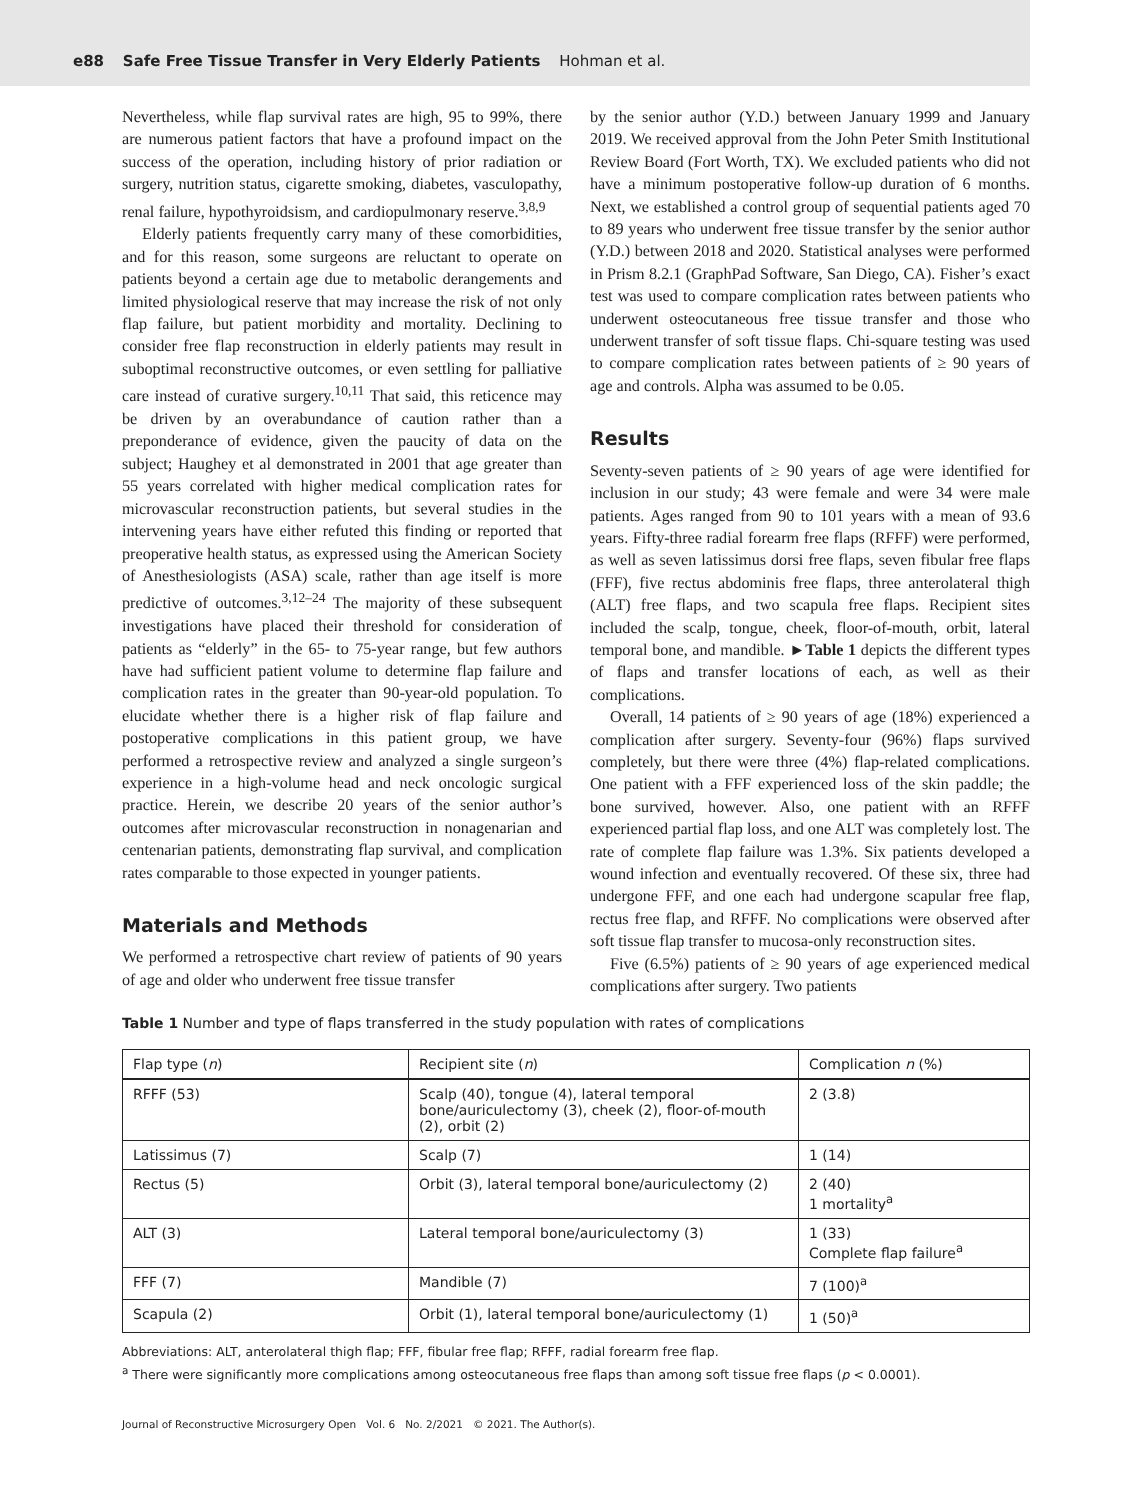e88 Safe Free Tissue Transfer in Very Elderly Patients Hohman et al.
Nevertheless, while flap survival rates are high, 95 to 99%, there are numerous patient factors that have a profound impact on the success of the operation, including history of prior radiation or surgery, nutrition status, cigarette smoking, diabetes, vasculopathy, renal failure, hypothyroidsism, and cardiopulmonary reserve.<sup>3,8,9</sup>
Elderly patients frequently carry many of these comorbidities, and for this reason, some surgeons are reluctant to operate on patients beyond a certain age due to metabolic derangements and limited physiological reserve that may increase the risk of not only flap failure, but patient morbidity and mortality. Declining to consider free flap reconstruction in elderly patients may result in suboptimal reconstructive outcomes, or even settling for palliative care instead of curative surgery.<sup>10,11</sup> That said, this reticence may be driven by an overabundance of caution rather than a preponderance of evidence, given the paucity of data on the subject; Haughey et al demonstrated in 2001 that age greater than 55 years correlated with higher medical complication rates for microvascular reconstruction patients, but several studies in the intervening years have either refuted this finding or reported that preoperative health status, as expressed using the American Society of Anesthesiologists (ASA) scale, rather than age itself is more predictive of outcomes.<sup>3,12–24</sup> The majority of these subsequent investigations have placed their threshold for consideration of patients as “elderly” in the 65- to 75-year range, but few authors have had sufficient patient volume to determine flap failure and complication rates in the greater than 90-year-old population. To elucidate whether there is a higher risk of flap failure and postoperative complications in this patient group, we have performed a retrospective review and analyzed a single surgeon’s experience in a high-volume head and neck oncologic surgical practice. Herein, we describe 20 years of the senior author’s outcomes after microvascular reconstruction in nonagenarian and centenarian patients, demonstrating flap survival, and complication rates comparable to those expected in younger patients.
Materials and Methods
We performed a retrospective chart review of patients of 90 years of age and older who underwent free tissue transfer
by the senior author (Y.D.) between January 1999 and January 2019. We received approval from the John Peter Smith Institutional Review Board (Fort Worth, TX). We excluded patients who did not have a minimum postoperative follow-up duration of 6 months. Next, we established a control group of sequential patients aged 70 to 89 years who underwent free tissue transfer by the senior author (Y.D.) between 2018 and 2020. Statistical analyses were performed in Prism 8.2.1 (GraphPad Software, San Diego, CA). Fisher’s exact test was used to compare complication rates between patients who underwent osteocutaneous free tissue transfer and those who underwent transfer of soft tissue flaps. Chi-square testing was used to compare complication rates between patients of ≥ 90 years of age and controls. Alpha was assumed to be 0.05.
Results
Seventy-seven patients of ≥ 90 years of age were identified for inclusion in our study; 43 were female and were 34 were male patients. Ages ranged from 90 to 101 years with a mean of 93.6 years. Fifty-three radial forearm free flaps (RFFF) were performed, as well as seven latissimus dorsi free flaps, seven fibular free flaps (FFF), five rectus abdominis free flaps, three anterolateral thigh (ALT) free flaps, and two scapula free flaps. Recipient sites included the scalp, tongue, cheek, floor-of-mouth, orbit, lateral temporal bone, and mandible. ►Table 1 depicts the different types of flaps and transfer locations of each, as well as their complications.
Overall, 14 patients of ≥ 90 years of age (18%) experienced a complication after surgery. Seventy-four (96%) flaps survived completely, but there were three (4%) flap-related complications. One patient with a FFF experienced loss of the skin paddle; the bone survived, however. Also, one patient with an RFFF experienced partial flap loss, and one ALT was completely lost. The rate of complete flap failure was 1.3%. Six patients developed a wound infection and eventually recovered. Of these six, three had undergone FFF, and one each had undergone scapular free flap, rectus free flap, and RFFF. No complications were observed after soft tissue flap transfer to mucosa-only reconstruction sites.
Five (6.5%) patients of ≥ 90 years of age experienced medical complications after surgery. Two patients
Table 1 Number and type of flaps transferred in the study population with rates of complications
| Flap type ( n ) | Recipient site ( n ) | Complication n (%) |
| --- | --- | --- |
| RFFF (53) | Scalp (40), tongue (4), lateral temporal bone/auriculectomy (3), cheek (2), floor-of-mouth (2), orbit (2) | 2 (3.8) |
| Latissimus (7) | Scalp (7) | 1 (14) |
| Rectus (5) | Orbit (3), lateral temporal bone/auriculectomy (2) | 2 (40) 1 mortality<sup>a</sup> |
| ALT (3) | Lateral temporal bone/auriculectomy (3) | 1 (33) Complete flap failure<sup>a</sup> |
| FFF (7) | Mandible (7) | 7 (100)<sup>a</sup> |
| Scapula (2) | Orbit (1), lateral temporal bone/auriculectomy (1) | 1 (50)<sup>a</sup> |
Abbreviations: ALT, anterolateral thigh flap; FFF, fibular free flap; RFFF, radial forearm free flap.
<sup>a</sup> There were significantly more complications among osteocutaneous free flaps than among soft tissue free flaps (p < 0.0001).
Journal of Reconstructive Microsurgery Open Vol. 6 No. 2/2021 © 2021. The Author(s).